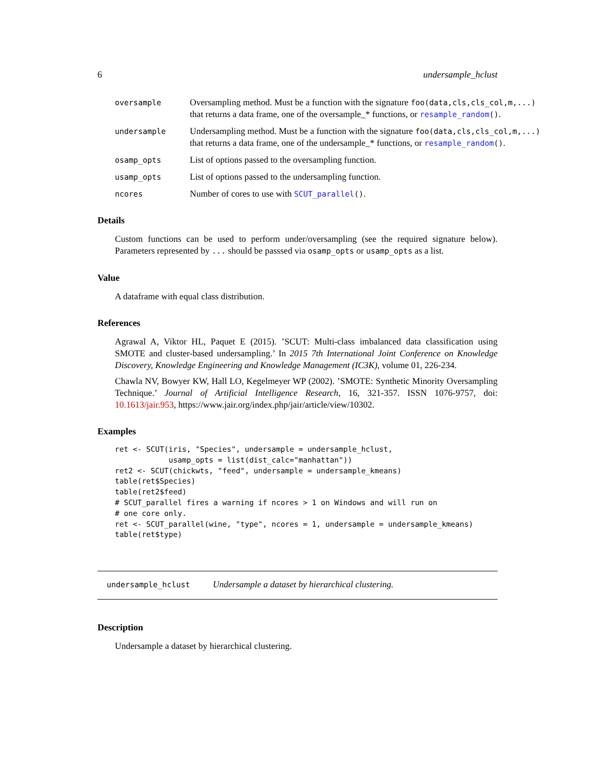6 undersample_hclust
oversample
Oversampling method. Must be a function with the signature foo(data,cls,cls_col,m,...)
that returns a data frame, one of the oversample_* functions, or resample_random().
undersample
Undersampling method. Must be a function with the signature foo(data,cls,cls_col,m,...)
that returns a data frame, one of the undersample_* functions, or resample_random().
osamp_opts
List of options passed to the oversampling function.
usamp_opts
List of options passed to the undersampling function.
ncores
Number of cores to use with SCUT_parallel().
Details
Custom functions can be used to perform under/oversampling (see the required signature below). Parameters represented by ... should be passsed via osamp_opts or usamp_opts as a list.
Value
A dataframe with equal class distribution.
References
Agrawal A, Viktor HL, Paquet E (2015). ’SCUT: Multi-class imbalanced data classification using SMOTE and cluster-based undersampling.’ In 2015 7th International Joint Conference on Knowledge Discovery, Knowledge Engineering and Knowledge Management (IC3K), volume 01, 226-234.
Chawla NV, Bowyer KW, Hall LO, Kegelmeyer WP (2002). ’SMOTE: Synthetic Minority Oversampling Technique.’ Journal of Artificial Intelligence Research, 16, 321-357. ISSN 1076-9757, doi: 10.1613/jair.953, https://www.jair.org/index.php/jair/article/view/10302.
Examples
ret <- SCUT(iris, "Species", undersample = undersample_hclust,
            usamp_opts = list(dist_calc="manhattan"))
ret2 <- SCUT(chickwts, "feed", undersample = undersample_kmeans)
table(ret$Species)
table(ret2$feed)
# SCUT_parallel fires a warning if ncores > 1 on Windows and will run on
# one core only.
ret <- SCUT_parallel(wine, "type", ncores = 1, undersample = undersample_kmeans)
table(ret$type)
undersample_hclust Undersample a dataset by hierarchical clustering.
Description
Undersample a dataset by hierarchical clustering.